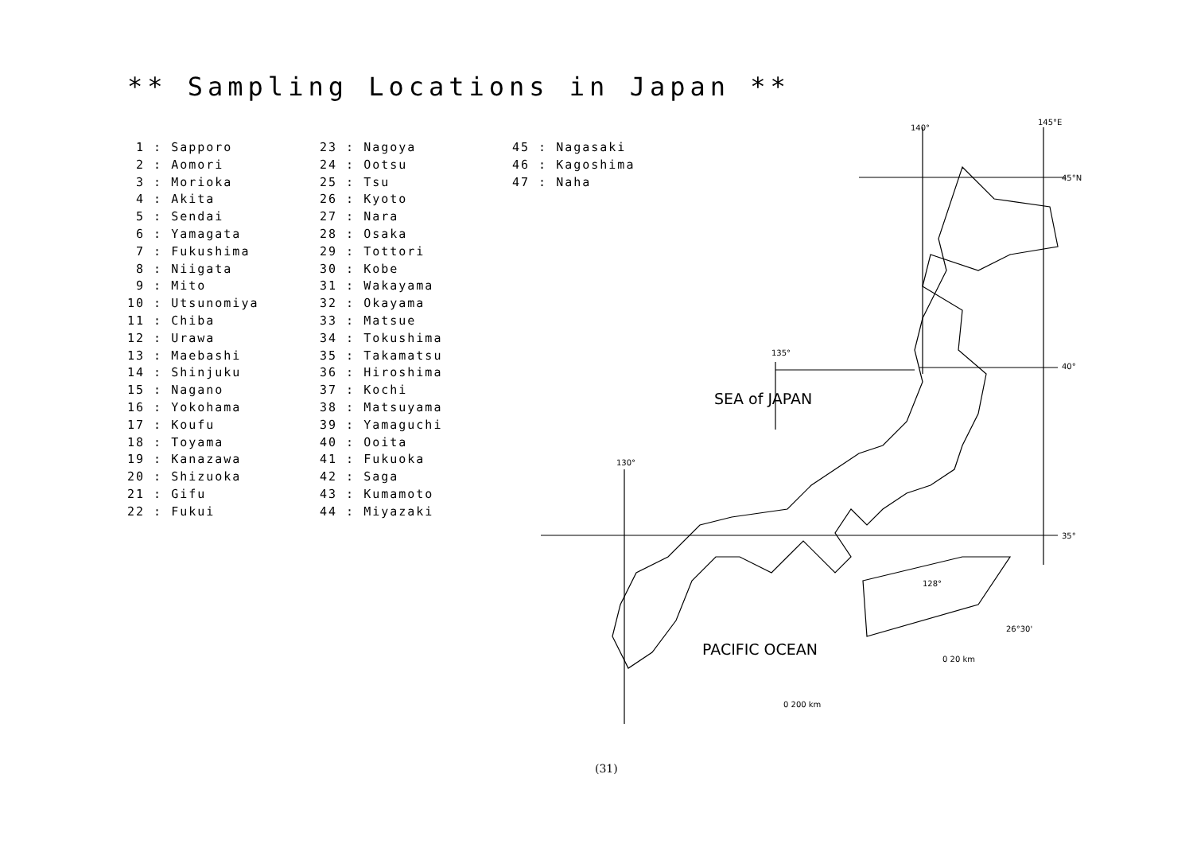** Sampling Locations in Japan **
1 : Sapporo 2 : Aomori 3 : Morioka 4 : Akita 5 : Sendai 6 : Yamagata 7 : Fukushima 8 : Niigata 9 : Mito 10 : Utsunomiya 11 : Chiba 12 : Urawa 13 : Maebashi 14 : Shinjuku 15 : Nagano 16 : Yokohama 17 : Koufu 18 : Toyama 19 : Kanazawa 20 : Shizuoka 21 : Gifu 22 : Fukui
23 : Nagoya 24 : Ootsu 25 : Tsu 26 : Kyoto 27 : Nara 28 : Osaka 29 : Tottori 30 : Kobe 31 : Wakayama 32 : Okayama 33 : Matsue 34 : Tokushima 35 : Takamatsu 36 : Hiroshima 37 : Kochi 38 : Matsuyama 39 : Yamaguchi 40 : Ooita 41 : Fukuoka 42 : Saga 43 : Kumamoto 44 : Miyazaki
45 : Nagasaki 46 : Kagoshima 47 : Naha
140°
145°E
45°N
135°
40°
130°
35°
128°
26°30'
0 20 km
0 200 km
SEA of JAPAN
PACIFIC OCEAN
(31)